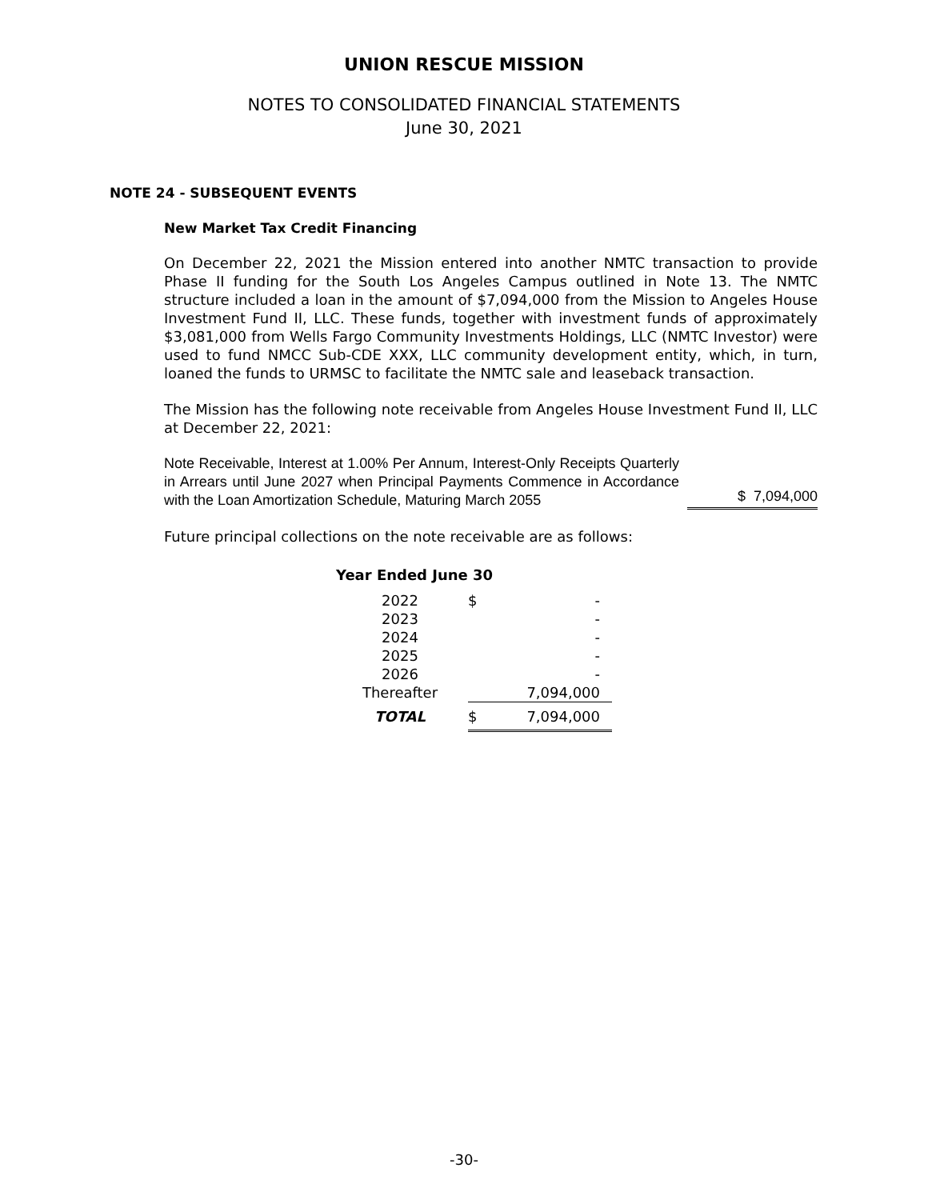UNION RESCUE MISSION
NOTES TO CONSOLIDATED FINANCIAL STATEMENTS
June 30, 2021
NOTE 24 - SUBSEQUENT EVENTS
New Market Tax Credit Financing
On December 22, 2021 the Mission entered into another NMTC transaction to provide Phase II funding for the South Los Angeles Campus outlined in Note 13. The NMTC structure included a loan in the amount of $7,094,000 from the Mission to Angeles House Investment Fund II, LLC. These funds, together with investment funds of approximately $3,081,000 from Wells Fargo Community Investments Holdings, LLC (NMTC Investor) were used to fund NMCC Sub-CDE XXX, LLC community development entity, which, in turn, loaned the funds to URMSC to facilitate the NMTC sale and leaseback transaction.
The Mission has the following note receivable from Angeles House Investment Fund II, LLC at December 22, 2021:
Note Receivable, Interest at 1.00% Per Annum, Interest-Only Receipts Quarterly in Arrears until June 2027 when Principal Payments Commence in Accordance with the Loan Amortization Schedule, Maturing March 2055
$ 7,094,000
Future principal collections on the note receivable are as follows:
Year Ended June 30
| 2022 | $ | - |
| 2023 | | - |
| 2024 | | - |
| 2025 | | - |
| 2026 | | - |
| Thereafter | | 7,094,000 |
| TOTAL | $ | 7,094,000 |
-30-